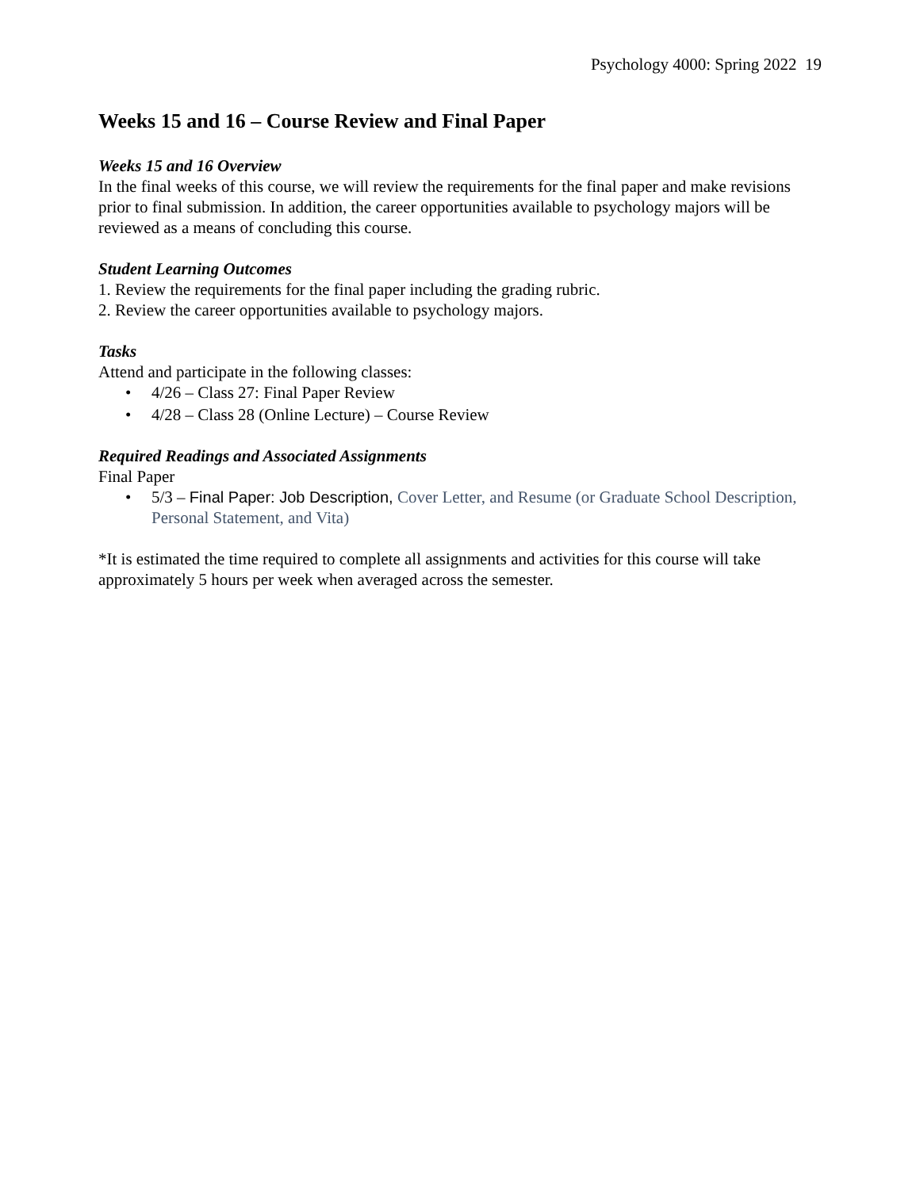Psychology 4000: Spring 2022 19
Weeks 15 and 16 – Course Review and Final Paper
Weeks 15 and 16 Overview
In the final weeks of this course, we will review the requirements for the final paper and make revisions prior to final submission. In addition, the career opportunities available to psychology majors will be reviewed as a means of concluding this course.
Student Learning Outcomes
1. Review the requirements for the final paper including the grading rubric.
2. Review the career opportunities available to psychology majors.
Tasks
Attend and participate in the following classes:
• 4/26 – Class 27: Final Paper Review
• 4/28 – Class 28 (Online Lecture) – Course Review
Required Readings and Associated Assignments
Final Paper
• 5/3 – Final Paper: Job Description, Cover Letter, and Resume (or Graduate School Description, Personal Statement, and Vita)
*It is estimated the time required to complete all assignments and activities for this course will take approximately 5 hours per week when averaged across the semester.